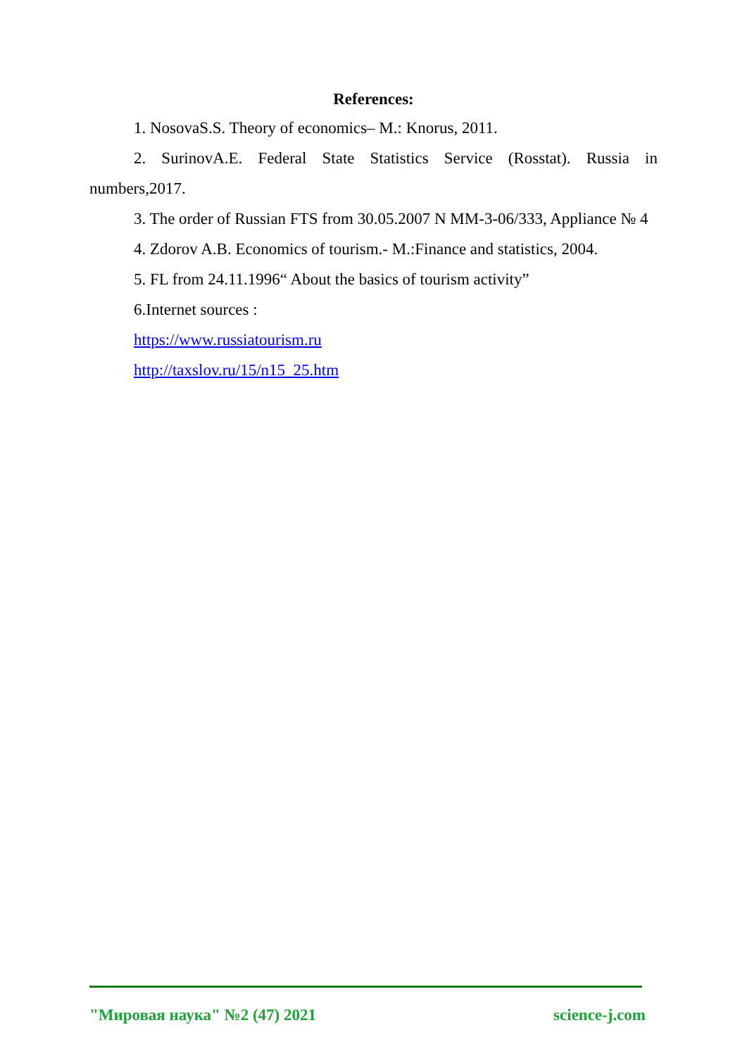References:
1. NosovaS.S. Theory of economics– M.: Knorus, 2011.
2. SurinovA.E. Federal State Statistics Service (Rosstat). Russia in numbers,2017.
3. The order of Russian FTS from 30.05.2007 N MM-3-06/333, Appliance № 4
4. Zdorov A.B. Economics of tourism.- M.:Finance and statistics, 2004.
5. FL from 24.11.1996“ About the basics of tourism activity”
6.Internet sources :
https://www.russiatourism.ru
http://taxslov.ru/15/n15_25.htm
"Мировая наука" №2 (47) 2021 science-j.com